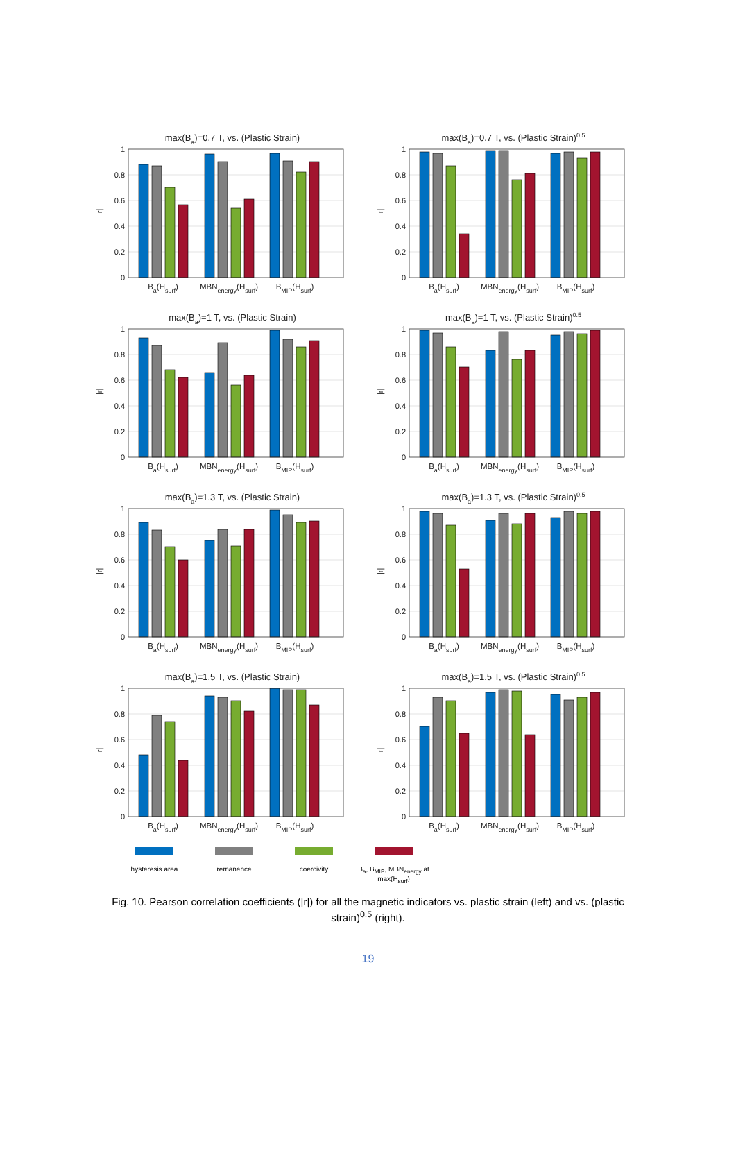max(Ba)=0.7 T, vs. (Plastic Strain)
0
0.2
0.4
0.6
0.8
1
|r|
Ba(Hsurf)
MBNenergy(Hsurf)
BMIP(Hsurf)
max(Ba)=0.7 T, vs. (Plastic Strain)0.5
0
0.2
0.4
0.6
0.8
1
|r|
Ba(Hsurf)
MBNenergy(Hsurf)
BMIP(Hsurf)
max(Ba)=1 T, vs. (Plastic Strain)
0
0.2
0.4
0.6
0.8
1
|r|
Ba(Hsurf)
MBNenergy(Hsurf)
BMIP(Hsurf)
max(Ba)=1 T, vs. (Plastic Strain)0.5
0
0.2
0.4
0.6
0.8
1
|r|
Ba(Hsurf)
MBNenergy(Hsurf)
BMIP(Hsurf)
max(Ba)=1.3 T, vs. (Plastic Strain)
0
0.2
0.4
0.6
0.8
1
|r|
Ba(Hsurf)
MBNenergy(Hsurf)
BMIP(Hsurf)
max(Ba)=1.3 T, vs. (Plastic Strain)0.5
0
0.2
0.4
0.6
0.8
1
|r|
Ba(Hsurf)
MBNenergy(Hsurf)
BMIP(Hsurf)
max(Ba)=1.5 T, vs. (Plastic Strain)
0
0.2
0.4
0.6
0.8
1
|r|
Ba(Hsurf)
MBNenergy(Hsurf)
BMIP(Hsurf)
max(Ba)=1.5 T, vs. (Plastic Strain)0.5
0
0.2
0.4
0.6
0.8
1
|r|
Ba(Hsurf)
MBNenergy(Hsurf)
BMIP(Hsurf)
hysteresis area remanence coercivity B<sub>a</sub>, B<sub>MIP</sub>, MBN<sub>energy</sub> at max(H<sub>surf</sub>)
Fig. 10. Pearson correlation coefficients (|r|) for all the magnetic indicators vs. plastic strain (left) and vs. (plastic strain)<sup>0.5</sup> (right).
19